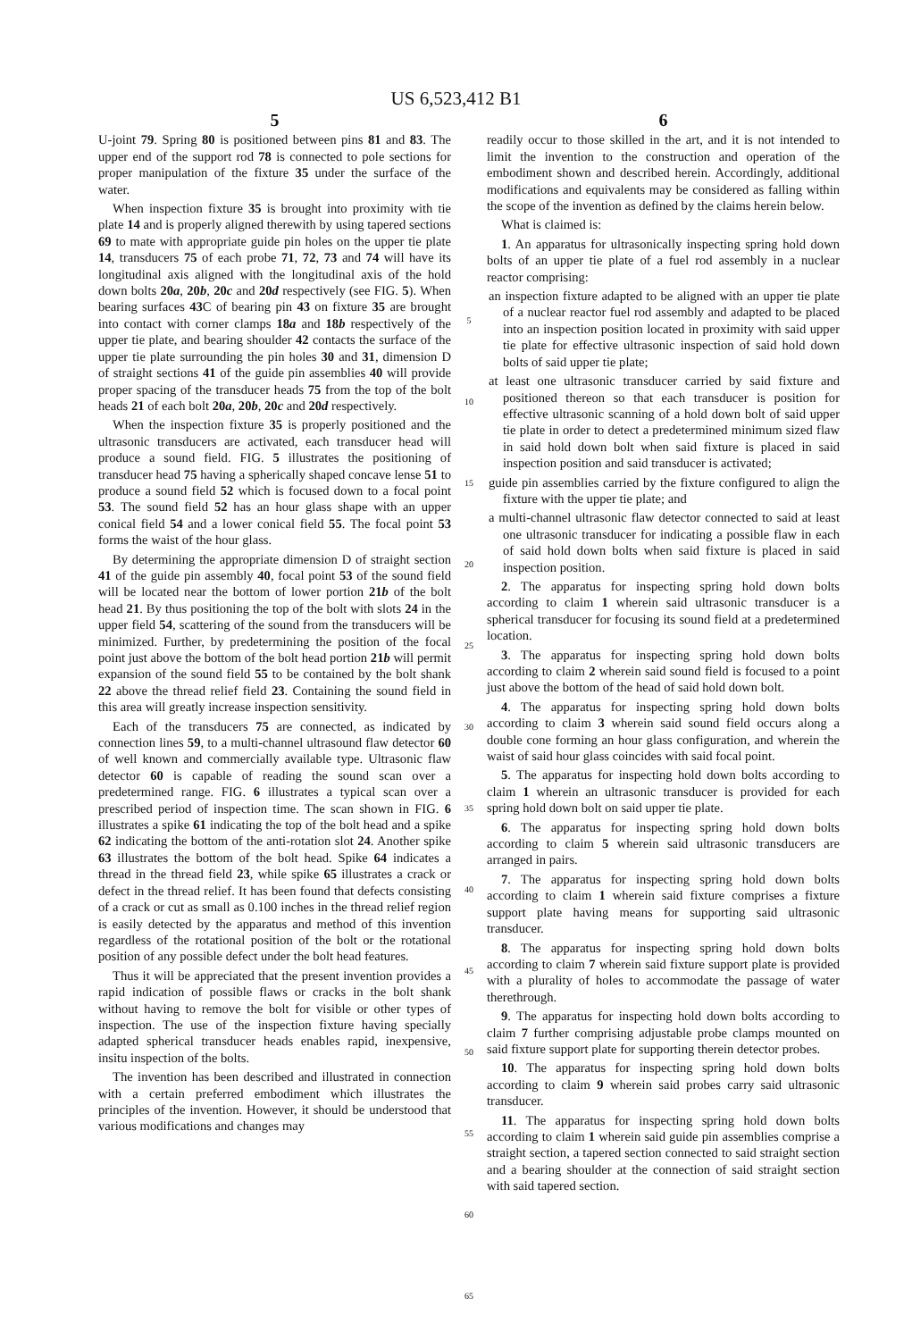US 6,523,412 B1
5
U-joint 79. Spring 80 is positioned between pins 81 and 83. The upper end of the support rod 78 is connected to pole sections for proper manipulation of the fixture 35 under the surface of the water.
When inspection fixture 35 is brought into proximity with tie plate 14 and is properly aligned therewith by using tapered sections 69 to mate with appropriate guide pin holes on the upper tie plate 14, transducers 75 of each probe 71, 72, 73 and 74 will have its longitudinal axis aligned with the longitudinal axis of the hold down bolts 20a, 20b, 20c and 20d respectively (see FIG. 5). When bearing surfaces 43 C of bearing pin 43 on fixture 35 are brought into contact with corner clamps 18a and 18b respectively of the upper tie plate, and bearing shoulder 42 contacts the surface of the upper tie plate surrounding the pin holes 30 and 31, dimension D of straight sections 41 of the guide pin assemblies 40 will provide proper spacing of the transducer heads 75 from the top of the bolt heads 21 of each bolt 20a, 20b, 20c and 20d respectively.
When the inspection fixture 35 is properly positioned and the ultrasonic transducers are activated, each transducer head will produce a sound field. FIG. 5 illustrates the positioning of transducer head 75 having a spherically shaped concave lense 51 to produce a sound field 52 which is focused down to a focal point 53. The sound field 52 has an hour glass shape with an upper conical field 54 and a lower conical field 55. The focal point 53 forms the waist of the hour glass.
By determining the appropriate dimension D of straight section 41 of the guide pin assembly 40, focal point 53 of the sound field will be located near the bottom of lower portion 21b of the bolt head 21. By thus positioning the top of the bolt with slots 24 in the upper field 54, scattering of the sound from the transducers will be minimized. Further, by predetermining the position of the focal point just above the bottom of the bolt head portion 21b will permit expansion of the sound field 55 to be contained by the bolt shank 22 above the thread relief field 23. Containing the sound field in this area will greatly increase inspection sensitivity.
Each of the transducers 75 are connected, as indicated by connection lines 59, to a multi-channel ultrasound flaw detector 60 of well known and commercially available type. Ultrasonic flaw detector 60 is capable of reading the sound scan over a predetermined range. FIG. 6 illustrates a typical scan over a prescribed period of inspection time. The scan shown in FIG. 6 illustrates a spike 61 indicating the top of the bolt head and a spike 62 indicating the bottom of the anti-rotation slot 24. Another spike 63 illustrates the bottom of the bolt head. Spike 64 indicates a thread in the thread field 23, while spike 65 illustrates a crack or defect in the thread relief. It has been found that defects consisting of a crack or cut as small as 0.100 inches in the thread relief region is easily detected by the apparatus and method of this invention regardless of the rotational position of the bolt or the rotational position of any possible defect under the bolt head features.
Thus it will be appreciated that the present invention provides a rapid indication of possible flaws or cracks in the bolt shank without having to remove the bolt for visible or other types of inspection. The use of the inspection fixture having specially adapted spherical transducer heads enables rapid, inexpensive, insitu inspection of the bolts.
The invention has been described and illustrated in connection with a certain preferred embodiment which illustrates the principles of the invention. However, it should be understood that various modifications and changes may
5
10
15
20
25
30
35
40
45
50
55
60
65
6
readily occur to those skilled in the art, and it is not intended to limit the invention to the construction and operation of the embodiment shown and described herein. Accordingly, additional modifications and equivalents may be considered as falling within the scope of the invention as defined by the claims herein below.
What is claimed is:
1. An apparatus for ultrasonically inspecting spring hold down bolts of an upper tie plate of a fuel rod assembly in a nuclear reactor comprising:
an inspection fixture adapted to be aligned with an upper tie plate of a nuclear reactor fuel rod assembly and adapted to be placed into an inspection position located in proximity with said upper tie plate for effective ultrasonic inspection of said hold down bolts of said upper tie plate;
at least one ultrasonic transducer carried by said fixture and positioned thereon so that each transducer is position for effective ultrasonic scanning of a hold down bolt of said upper tie plate in order to detect a predetermined minimum sized flaw in said hold down bolt when said fixture is placed in said inspection position and said transducer is activated;
guide pin assemblies carried by the fixture configured to align the fixture with the upper tie plate; and
a multi-channel ultrasonic flaw detector connected to said at least one ultrasonic transducer for indicating a possible flaw in each of said hold down bolts when said fixture is placed in said inspection position.
2. The apparatus for inspecting spring hold down bolts according to claim 1 wherein said ultrasonic transducer is a spherical transducer for focusing its sound field at a predetermined location.
3. The apparatus for inspecting spring hold down bolts according to claim 2 wherein said sound field is focused to a point just above the bottom of the head of said hold down bolt.
4. The apparatus for inspecting spring hold down bolts according to claim 3 wherein said sound field occurs along a double cone forming an hour glass configuration, and wherein the waist of said hour glass coincides with said focal point.
5. The apparatus for inspecting hold down bolts according to claim 1 wherein an ultrasonic transducer is provided for each spring hold down bolt on said upper tie plate.
6. The apparatus for inspecting spring hold down bolts according to claim 5 wherein said ultrasonic transducers are arranged in pairs.
7. The apparatus for inspecting spring hold down bolts according to claim 1 wherein said fixture comprises a fixture support plate having means for supporting said ultrasonic transducer.
8. The apparatus for inspecting spring hold down bolts according to claim 7 wherein said fixture support plate is provided with a plurality of holes to accommodate the passage of water therethrough.
9. The apparatus for inspecting hold down bolts according to claim 7 further comprising adjustable probe clamps mounted on said fixture support plate for supporting therein detector probes.
10. The apparatus for inspecting spring hold down bolts according to claim 9 wherein said probes carry said ultrasonic transducer.
11. The apparatus for inspecting spring hold down bolts according to claim 1 wherein said guide pin assemblies comprise a straight section, a tapered section connected to said straight section and a bearing shoulder at the connection of said straight section with said tapered section.